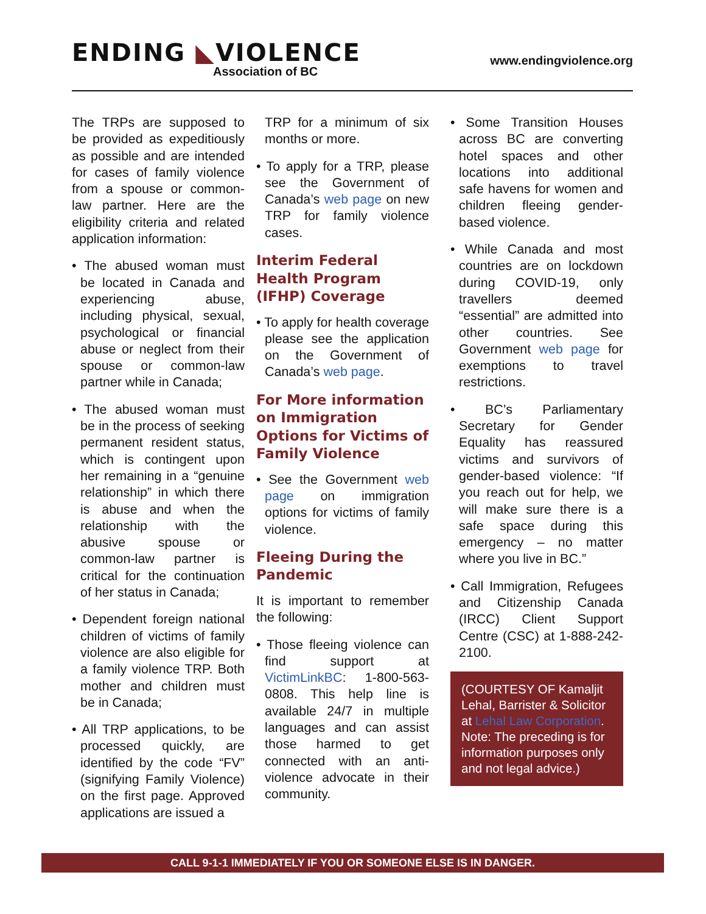ENDING ◣VIOLENCE
Association of BC
www.endingviolence.org
The TRPs are supposed to be provided as expeditiously as possible and are intended for cases of family violence from a spouse or common-law partner. Here are the eligibility criteria and related application information:
• The abused woman must be located in Canada and experiencing abuse, including physical, sexual, psychological or financial abuse or neglect from their spouse or common-law partner while in Canada;
• The abused woman must be in the process of seeking permanent resident status, which is contingent upon her remaining in a “genuine relationship” in which there is abuse and when the relationship with the abusive spouse or common-law partner is critical for the continuation of her status in Canada;
• Dependent foreign national children of victims of family violence are also eligible for a family violence TRP. Both mother and children must be in Canada;
• All TRP applications, to be processed quickly, are identified by the code “FV” (signifying Family Violence) on the first page. Approved applications are issued a
TRP for a minimum of six months or more.
• To apply for a TRP, please see the Government of Canada’s web page on new TRP for family violence cases.
Interim Federal Health Program (IFHP) Coverage
• To apply for health coverage please see the application on the Government of Canada’s web page.
For More information on Immigration Options for Victims of Family Violence
• See the Government web page on immigration options for victims of family violence.
Fleeing During the Pandemic
It is important to remember the following:
• Those fleeing violence can find support at VictimLinkBC: 1-800-563-0808. This help line is available 24/7 in multiple languages and can assist those harmed to get connected with an anti-violence advocate in their community.
• Some Transition Houses across BC are converting hotel spaces and other locations into additional safe havens for women and children fleeing gender-based violence.
• While Canada and most countries are on lockdown during COVID-19, only travellers deemed “essential” are admitted into other countries. See Government web page for exemptions to travel restrictions.
• BC’s Parliamentary Secretary for Gender Equality has reassured victims and survivors of gender-based violence: “If you reach out for help, we will make sure there is a safe space during this emergency – no matter where you live in BC.”
• Call Immigration, Refugees and Citizenship Canada (IRCC) Client Support Centre (CSC) at 1-888-242-2100.
(COURTESY OF Kamaljit Lehal, Barrister & Solicitor at Lehal Law Corporation. Note: The preceding is for information purposes only and not legal advice.)
CALL 9-1-1 IMMEDIATELY IF YOU OR SOMEONE ELSE IS IN DANGER.